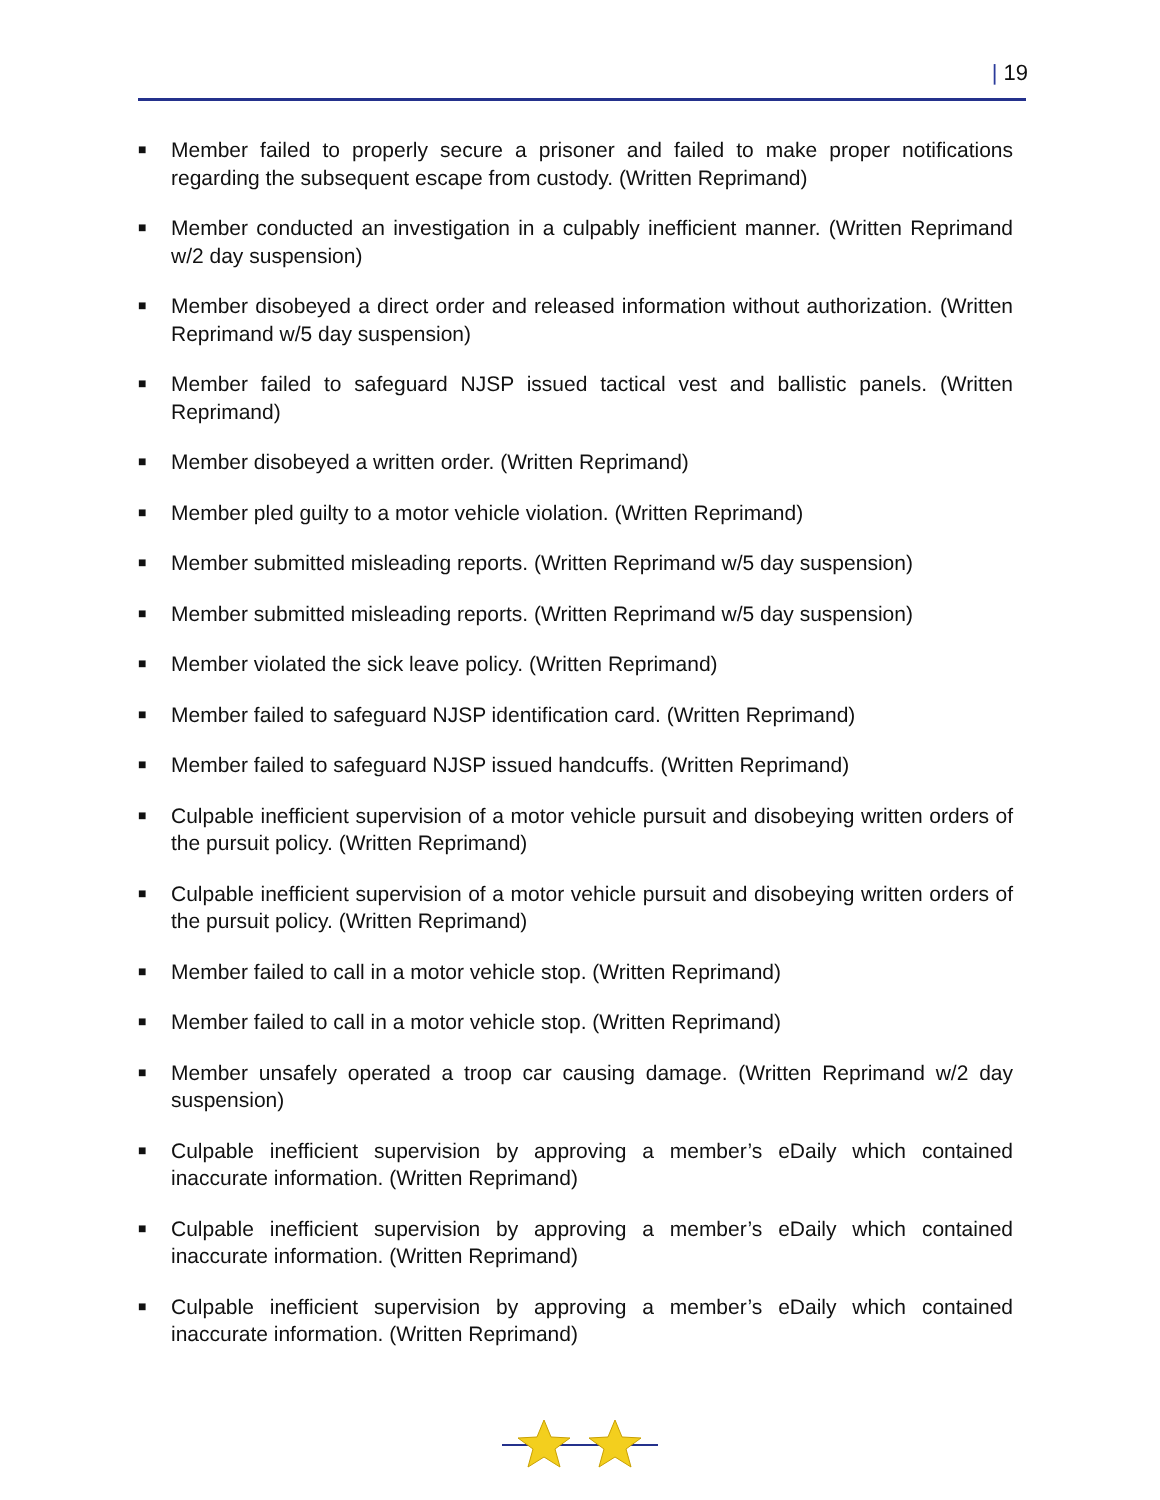| 19
■
Member failed to properly secure a prisoner and failed to make proper notifications regarding the subsequent escape from custody. (Written Reprimand)
■
Member conducted an investigation in a culpably inefficient manner. (Written Reprimand w/2 day suspension)
■
Member disobeyed a direct order and released information without authorization. (Written Reprimand w/5 day suspension)
■
Member failed to safeguard NJSP issued tactical vest and ballistic panels. (Written Reprimand)
■
Member disobeyed a written order. (Written Reprimand)
■
Member pled guilty to a motor vehicle violation. (Written Reprimand)
■
Member submitted misleading reports. (Written Reprimand w/5 day suspension)
■
Member submitted misleading reports. (Written Reprimand w/5 day suspension)
■
Member violated the sick leave policy. (Written Reprimand)
■
Member failed to safeguard NJSP identification card. (Written Reprimand)
■
Member failed to safeguard NJSP issued handcuffs. (Written Reprimand)
■
Culpable inefficient supervision of a motor vehicle pursuit and disobeying written orders of the pursuit policy. (Written Reprimand)
■
Culpable inefficient supervision of a motor vehicle pursuit and disobeying written orders of the pursuit policy. (Written Reprimand)
■
Member failed to call in a motor vehicle stop. (Written Reprimand)
■
Member failed to call in a motor vehicle stop. (Written Reprimand)
■
Member unsafely operated a troop car causing damage. (Written Reprimand w/2 day suspension)
■
Culpable inefficient supervision by approving a member’s eDaily which contained inaccurate information. (Written Reprimand)
■
Culpable inefficient supervision by approving a member’s eDaily which contained inaccurate information. (Written Reprimand)
■
Culpable inefficient supervision by approving a member’s eDaily which contained inaccurate information. (Written Reprimand)